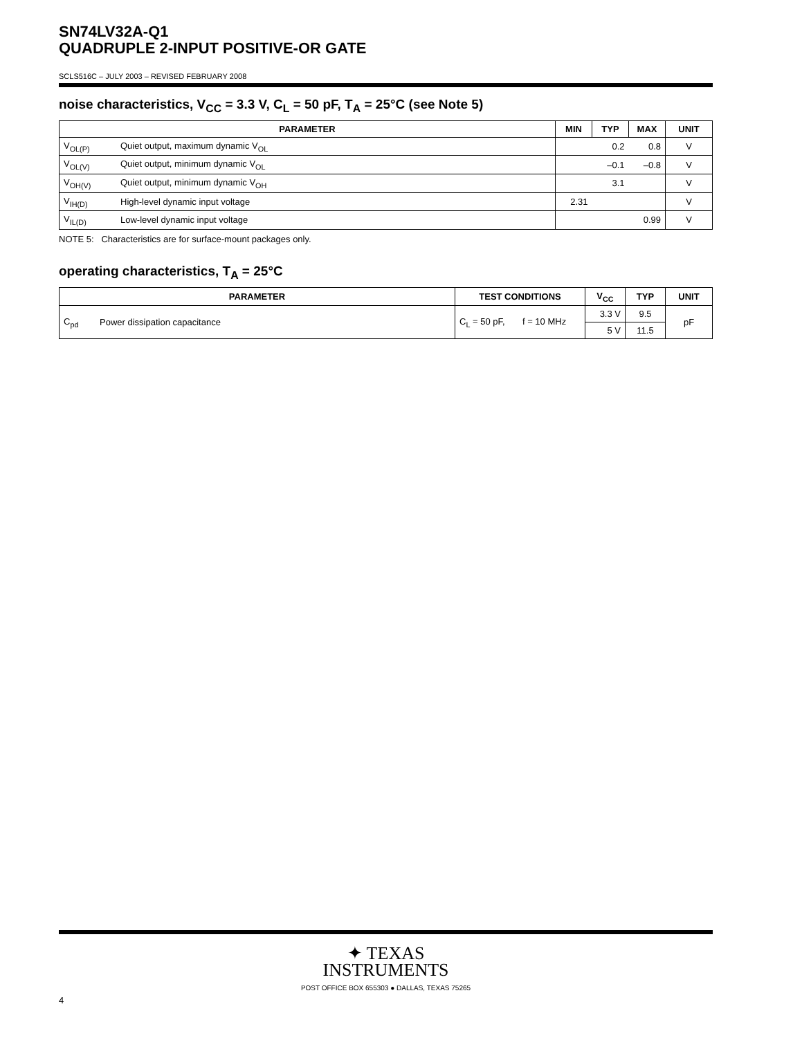SN74LV32A-Q1
QUADRUPLE 2-INPUT POSITIVE-OR GATE
SCLS516C – JULY 2003 – REVISED FEBRUARY 2008
noise characteristics, V<sub>CC</sub> = 3.3 V, C<sub>L</sub> = 50 pF, T<sub>A</sub> = 25°C (see Note 5)
| PARAMETER | | MIN | TYP | MAX | UNIT |
| --- | --- | --- | --- | --- | --- |
| V<sub>OL(P)</sub> | Quiet output, maximum dynamic V<sub>OL</sub> | | 0.2 | 0.8 | V |
| V<sub>OL(V)</sub> | Quiet output, minimum dynamic V<sub>OL</sub> | | –0.1 | –0.8 | V |
| V<sub>OH(V)</sub> | Quiet output, minimum dynamic V<sub>OH</sub> | | 3.1 | | V |
| V<sub>IH(D)</sub> | High-level dynamic input voltage | 2.31 | | | V |
| V<sub>IL(D)</sub> | Low-level dynamic input voltage | | | 0.99 | V |
NOTE 5: Characteristics are for surface-mount packages only.
operating characteristics, T<sub>A</sub> = 25°C
| PARAMETER | | TEST CONDITIONS | V<sub>CC</sub> | TYP | UNIT |
| --- | --- | --- | --- | --- | --- |
| C<sub>pd</sub> | Power dissipation capacitance | C<sub>L</sub> = 50 pF, f = 10 MHz | 3.3 V | 9.5 | pF |
| | | | 5 V | 11.5 | |
✦ TEXAS
INSTRUMENTS
POST OFFICE BOX 655303 ● DALLAS, TEXAS 75265
4